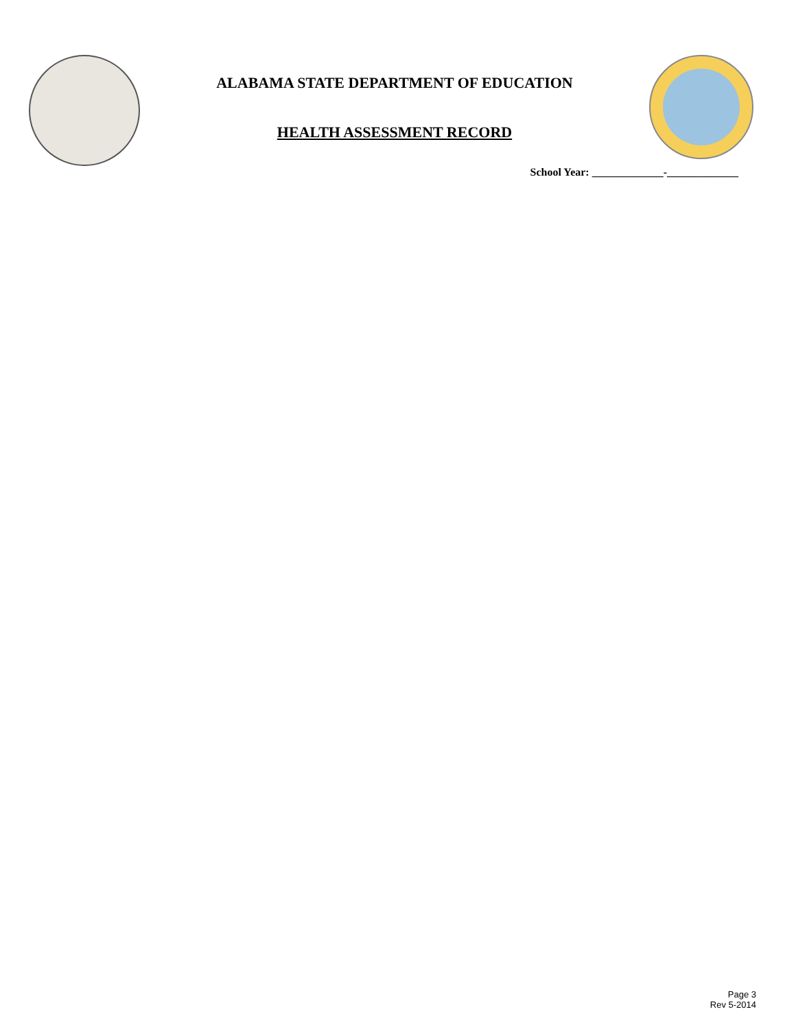ALABAMA STATE DEPARTMENT OF EDUCATION
HEALTH ASSESSMENT RECORD
School Year: _____________-_____________
Page 3
Rev 5-2014